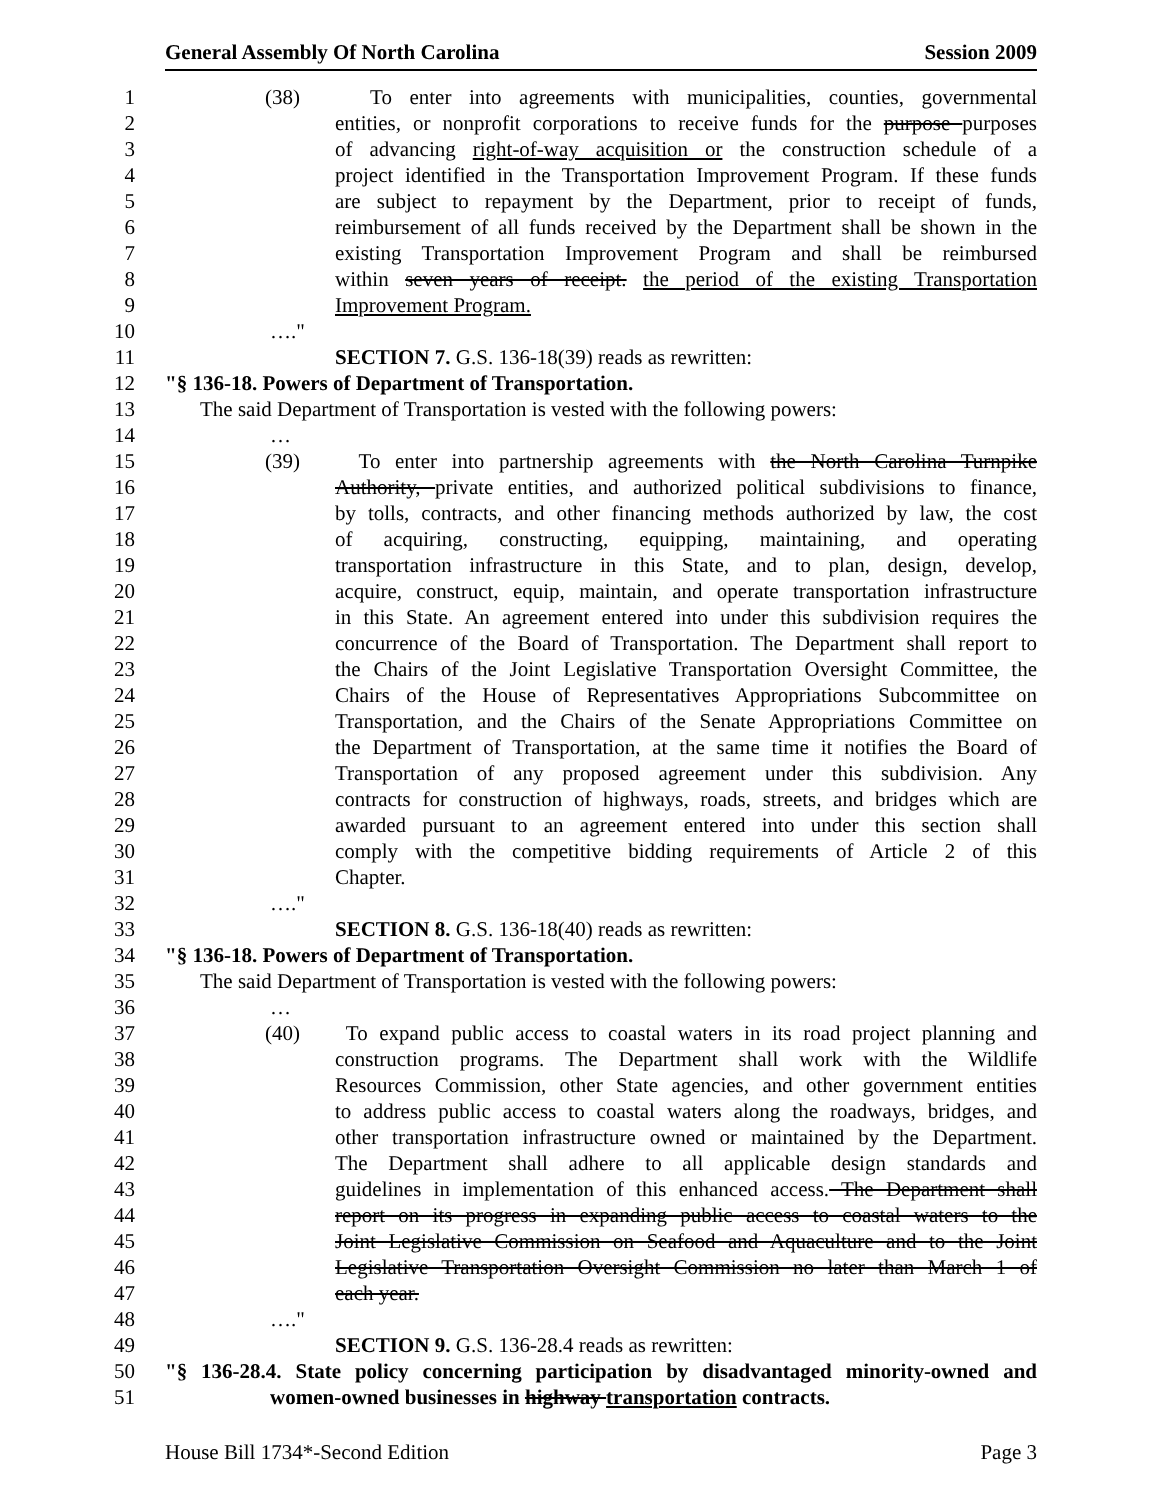General Assembly Of North Carolina Session 2009
1 (38) To enter into agreements with municipalities, counties, governmental
2 entities, or nonprofit corporations to receive funds for the purpose purposes
3 of advancing right-of-way acquisition or the construction schedule of a
4 project identified in the Transportation Improvement Program. If these funds
5 are subject to repayment by the Department, prior to receipt of funds,
6 reimbursement of all funds received by the Department shall be shown in the
7 existing Transportation Improvement Program and shall be reimbursed
8 within seven years of receipt. the period of the existing Transportation
9 Improvement Program.
10 …."
11 SECTION 7. G.S. 136-18(39) reads as rewritten:
12 "§ 136-18. Powers of Department of Transportation.
13 The said Department of Transportation is vested with the following powers:
14 …
15 (39) To enter into partnership agreements with the North Carolina Turnpike
16 Authority, private entities, and authorized political subdivisions to finance,
17 by tolls, contracts, and other financing methods authorized by law, the cost
18 of acquiring, constructing, equipping, maintaining, and operating
19 transportation infrastructure in this State, and to plan, design, develop,
20 acquire, construct, equip, maintain, and operate transportation infrastructure
21 in this State. An agreement entered into under this subdivision requires the
22 concurrence of the Board of Transportation. The Department shall report to
23 the Chairs of the Joint Legislative Transportation Oversight Committee, the
24 Chairs of the House of Representatives Appropriations Subcommittee on
25 Transportation, and the Chairs of the Senate Appropriations Committee on
26 the Department of Transportation, at the same time it notifies the Board of
27 Transportation of any proposed agreement under this subdivision. Any
28 contracts for construction of highways, roads, streets, and bridges which are
29 awarded pursuant to an agreement entered into under this section shall
30 comply with the competitive bidding requirements of Article 2 of this
31 Chapter.
32 …."
33 SECTION 8. G.S. 136-18(40) reads as rewritten:
34 "§ 136-18. Powers of Department of Transportation.
35 The said Department of Transportation is vested with the following powers:
36 …
37 (40) To expand public access to coastal waters in its road project planning and
38 construction programs. The Department shall work with the Wildlife
39 Resources Commission, other State agencies, and other government entities
40 to address public access to coastal waters along the roadways, bridges, and
41 other transportation infrastructure owned or maintained by the Department.
42 The Department shall adhere to all applicable design standards and
43 guidelines in implementation of this enhanced access. The Department shall
44 report on its progress in expanding public access to coastal waters to the
45 Joint Legislative Commission on Seafood and Aquaculture and to the Joint
46 Legislative Transportation Oversight Commission no later than March 1 of
47 each year.
48 …."
49 SECTION 9. G.S. 136-28.4 reads as rewritten:
50 "§ 136-28.4. State policy concerning participation by disadvantaged minority-owned and
51 women-owned businesses in highway transportation contracts.
House Bill 1734*-Second Edition Page 3